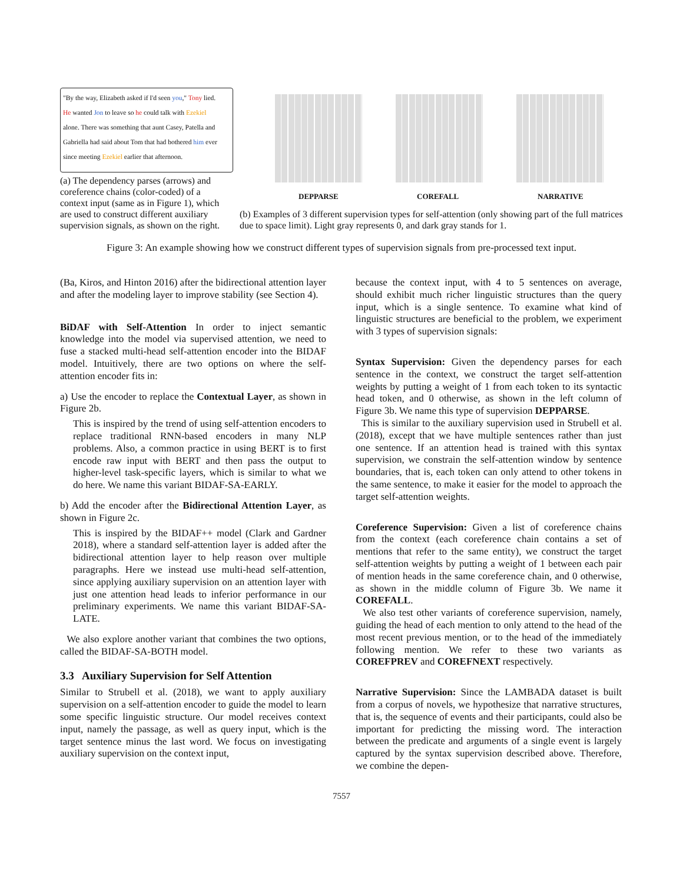"By the way, Elizabeth asked if I'd seen you," Tony lied.
He wanted Jon to leave so he could talk with Ezekiel
alone. There was something that aunt Casey, Patella and
Gabriella had said about Tom that had bothered him ever
since meeting Ezekiel earlier that afternoon.
(a) The dependency parses (arrows) and coreference chains (color-coded) of a context input (same as in Figure 1), which are used to construct different auxiliary supervision signals, as shown on the right.
DEPPARSE COREFALL NARRATIVE
(b) Examples of 3 different supervision types for self-attention (only showing part of the full matrices due to space limit). Light gray represents 0, and dark gray stands for 1.
Figure 3: An example showing how we construct different types of supervision signals from pre-processed text input.
(Ba, Kiros, and Hinton 2016) after the bidirectional attention layer and after the modeling layer to improve stability (see Section 4).
BiDAF with Self-Attention In order to inject semantic knowledge into the model via supervised attention, we need to fuse a stacked multi-head self-attention encoder into the BIDAF model. Intuitively, there are two options on where the self-attention encoder fits in:
a) Use the encoder to replace the Contextual Layer, as shown in Figure 2b.
This is inspired by the trend of using self-attention encoders to replace traditional RNN-based encoders in many NLP problems. Also, a common practice in using BERT is to first encode raw input with BERT and then pass the output to higher-level task-specific layers, which is similar to what we do here. We name this variant BIDAF-SA-EARLY.
b) Add the encoder after the Bidirectional Attention Layer, as shown in Figure 2c.
This is inspired by the BIDAF++ model (Clark and Gardner 2018), where a standard self-attention layer is added after the bidirectional attention layer to help reason over multiple paragraphs. Here we instead use multi-head self-attention, since applying auxiliary supervision on an attention layer with just one attention head leads to inferior performance in our preliminary experiments. We name this variant BIDAF-SA-LATE.
We also explore another variant that combines the two options, called the BIDAF-SA-BOTH model.
3.3 Auxiliary Supervision for Self Attention
Similar to Strubell et al. (2018), we want to apply auxiliary supervision on a self-attention encoder to guide the model to learn some specific linguistic structure. Our model receives context input, namely the passage, as well as query input, which is the target sentence minus the last word. We focus on investigating auxiliary supervision on the context input,
because the context input, with 4 to 5 sentences on average, should exhibit much richer linguistic structures than the query input, which is a single sentence. To examine what kind of linguistic structures are beneficial to the problem, we experiment with 3 types of supervision signals:
Syntax Supervision: Given the dependency parses for each sentence in the context, we construct the target self-attention weights by putting a weight of 1 from each token to its syntactic head token, and 0 otherwise, as shown in the left column of Figure 3b. We name this type of supervision DEPPARSE.
This is similar to the auxiliary supervision used in Strubell et al. (2018), except that we have multiple sentences rather than just one sentence. If an attention head is trained with this syntax supervision, we constrain the self-attention window by sentence boundaries, that is, each token can only attend to other tokens in the same sentence, to make it easier for the model to approach the target self-attention weights.
Coreference Supervision: Given a list of coreference chains from the context (each coreference chain contains a set of mentions that refer to the same entity), we construct the target self-attention weights by putting a weight of 1 between each pair of mention heads in the same coreference chain, and 0 otherwise, as shown in the middle column of Figure 3b. We name it COREFALL.
We also test other variants of coreference supervision, namely, guiding the head of each mention to only attend to the head of the most recent previous mention, or to the head of the immediately following mention. We refer to these two variants as COREFPREV and COREFNEXT respectively.
Narrative Supervision: Since the LAMBADA dataset is built from a corpus of novels, we hypothesize that narrative structures, that is, the sequence of events and their participants, could also be important for predicting the missing word. The interaction between the predicate and arguments of a single event is largely captured by the syntax supervision described above. Therefore, we combine the depen-
7557